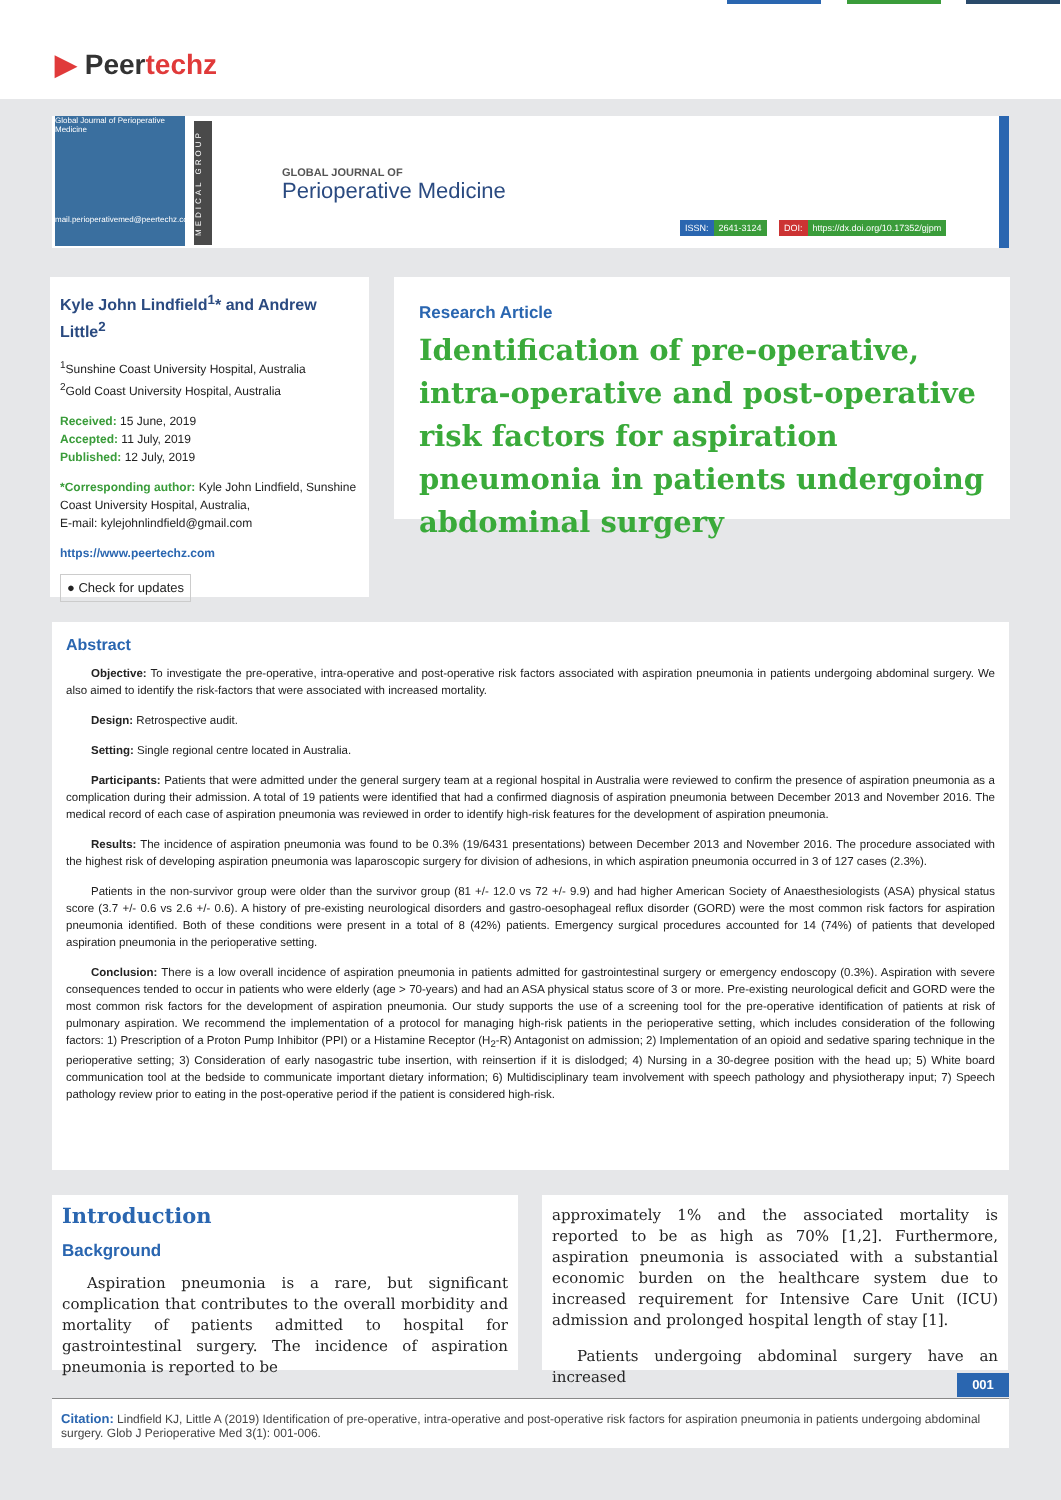▶ Peertechz
Global Journal of Perioperative Medicine
mail.perioperativemed@peertechz.com
MEDICAL GROUP
GLOBAL JOURNAL OF
Perioperative Medicine
ISSN: 2641-3124 DOI: https://dx.doi.org/10.17352/gjpm
Kyle John Lindfield<sup>1</sup>* and Andrew Little<sup>2</sup>
<sup>1</sup> Sunshine Coast University Hospital, Australia
<sup>2</sup> Gold Coast University Hospital, Australia
Received: 15 June, 2019
Accepted: 11 July, 2019
Published: 12 July, 2019
*Corresponding author: Kyle John Lindfield, Sunshine Coast University Hospital, Australia,
E-mail: kylejohnlindfield@gmail.com
https://www.peertechz.com
● Check for updates
Research Article
Identification of pre-operative, intra-operative and post-operative risk factors for aspiration pneumonia in patients undergoing abdominal surgery
Abstract
Objective: To investigate the pre-operative, intra-operative and post-operative risk factors associated with aspiration pneumonia in patients undergoing abdominal surgery. We also aimed to identify the risk-factors that were associated with increased mortality.
Design: Retrospective audit.
Setting: Single regional centre located in Australia.
Participants: Patients that were admitted under the general surgery team at a regional hospital in Australia were reviewed to confirm the presence of aspiration pneumonia as a complication during their admission. A total of 19 patients were identified that had a confirmed diagnosis of aspiration pneumonia between December 2013 and November 2016. The medical record of each case of aspiration pneumonia was reviewed in order to identify high-risk features for the development of aspiration pneumonia.
Results: The incidence of aspiration pneumonia was found to be 0.3% (19/6431 presentations) between December 2013 and November 2016. The procedure associated with the highest risk of developing aspiration pneumonia was laparoscopic surgery for division of adhesions, in which aspiration pneumonia occurred in 3 of 127 cases (2.3%).
Patients in the non-survivor group were older than the survivor group (81 +/- 12.0 vs 72 +/- 9.9) and had higher American Society of Anaesthesiologists (ASA) physical status score (3.7 +/- 0.6 vs 2.6 +/- 0.6). A history of pre-existing neurological disorders and gastro-oesophageal reflux disorder (GORD) were the most common risk factors for aspiration pneumonia identified. Both of these conditions were present in a total of 8 (42%) patients. Emergency surgical procedures accounted for 14 (74%) of patients that developed aspiration pneumonia in the perioperative setting.
Conclusion: There is a low overall incidence of aspiration pneumonia in patients admitted for gastrointestinal surgery or emergency endoscopy (0.3%). Aspiration with severe consequences tended to occur in patients who were elderly (age > 70-years) and had an ASA physical status score of 3 or more. Pre-existing neurological deficit and GORD were the most common risk factors for the development of aspiration pneumonia. Our study supports the use of a screening tool for the pre-operative identification of patients at risk of pulmonary aspiration. We recommend the implementation of a protocol for managing high-risk patients in the perioperative setting, which includes consideration of the following factors: 1) Prescription of a Proton Pump Inhibitor (PPI) or a Histamine Receptor (H<sub>2</sub>-R) Antagonist on admission; 2) Implementation of an opioid and sedative sparing technique in the perioperative setting; 3) Consideration of early nasogastric tube insertion, with reinsertion if it is dislodged; 4) Nursing in a 30-degree position with the head up; 5) White board communication tool at the bedside to communicate important dietary information; 6) Multidisciplinary team involvement with speech pathology and physiotherapy input; 7) Speech pathology review prior to eating in the post-operative period if the patient is considered high-risk.
Introduction
Background
Aspiration pneumonia is a rare, but significant complication that contributes to the overall morbidity and mortality of patients admitted to hospital for gastrointestinal surgery. The incidence of aspiration pneumonia is reported to be
approximately 1% and the associated mortality is reported to be as high as 70% [1,2]. Furthermore, aspiration pneumonia is associated with a substantial economic burden on the healthcare system due to increased requirement for Intensive Care Unit (ICU) admission and prolonged hospital length of stay [1].
Patients undergoing abdominal surgery have an increased
001
Citation: Lindfield KJ, Little A (2019) Identification of pre-operative, intra-operative and post-operative risk factors for aspiration pneumonia in patients undergoing abdominal surgery. Glob J Perioperative Med 3(1): 001-006.